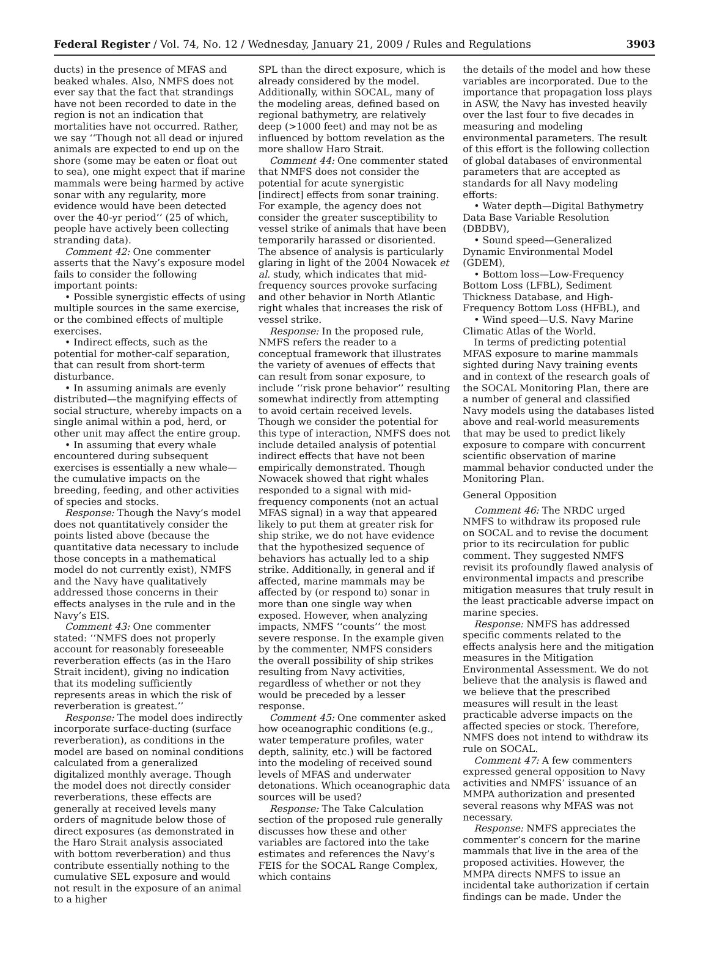Federal Register / Vol. 74, No. 12 / Wednesday, January 21, 2009 / Rules and Regulations 3903
ducts) in the presence of MFAS and beaked whales. Also, NMFS does not ever say that the fact that strandings have not been recorded to date in the region is not an indication that mortalities have not occurred. Rather, we say ‘‘Though not all dead or injured animals are expected to end up on the shore (some may be eaten or float out to sea), one might expect that if marine mammals were being harmed by active sonar with any regularity, more evidence would have been detected over the 40-yr period’’ (25 of which, people have actively been collecting stranding data).
Comment 42: One commenter asserts that the Navy’s exposure model fails to consider the following important points:
• Possible synergistic effects of using multiple sources in the same exercise, or the combined effects of multiple exercises.
• Indirect effects, such as the potential for mother-calf separation, that can result from short-term disturbance.
• In assuming animals are evenly distributed—the magnifying effects of social structure, whereby impacts on a single animal within a pod, herd, or other unit may affect the entire group.
• In assuming that every whale encountered during subsequent exercises is essentially a new whale—the cumulative impacts on the breeding, feeding, and other activities of species and stocks.
Response: Though the Navy’s model does not quantitatively consider the points listed above (because the quantitative data necessary to include those concepts in a mathematical model do not currently exist), NMFS and the Navy have qualitatively addressed those concerns in their effects analyses in the rule and in the Navy’s EIS.
Comment 43: One commenter stated: ‘‘NMFS does not properly account for reasonably foreseeable reverberation effects (as in the Haro Strait incident), giving no indication that its modeling sufficiently represents areas in which the risk of reverberation is greatest.’’
Response: The model does indirectly incorporate surface-ducting (surface reverberation), as conditions in the model are based on nominal conditions calculated from a generalized digitalized monthly average. Though the model does not directly consider reverberations, these effects are generally at received levels many orders of magnitude below those of direct exposures (as demonstrated in the Haro Strait analysis associated with bottom reverberation) and thus contribute essentially nothing to the cumulative SEL exposure and would not result in the exposure of an animal to a higher
SPL than the direct exposure, which is already considered by the model. Additionally, within SOCAL, many of the modeling areas, defined based on regional bathymetry, are relatively deep (>1000 feet) and may not be as influenced by bottom revelation as the more shallow Haro Strait.
Comment 44: One commenter stated that NMFS does not consider the potential for acute synergistic [indirect] effects from sonar training. For example, the agency does not consider the greater susceptibility to vessel strike of animals that have been temporarily harassed or disoriented. The absence of analysis is particularly glaring in light of the 2004 Nowacek et al. study, which indicates that mid-frequency sources provoke surfacing and other behavior in North Atlantic right whales that increases the risk of vessel strike.
Response: In the proposed rule, NMFS refers the reader to a conceptual framework that illustrates the variety of avenues of effects that can result from sonar exposure, to include ‘‘risk prone behavior’’ resulting somewhat indirectly from attempting to avoid certain received levels. Though we consider the potential for this type of interaction, NMFS does not include detailed analysis of potential indirect effects that have not been empirically demonstrated. Though Nowacek showed that right whales responded to a signal with mid-frequency components (not an actual MFAS signal) in a way that appeared likely to put them at greater risk for ship strike, we do not have evidence that the hypothesized sequence of behaviors has actually led to a ship strike. Additionally, in general and if affected, marine mammals may be affected by (or respond to) sonar in more than one single way when exposed. However, when analyzing impacts, NMFS ‘‘counts’’ the most severe response. In the example given by the commenter, NMFS considers the overall possibility of ship strikes resulting from Navy activities, regardless of whether or not they would be preceded by a lesser response.
Comment 45: One commenter asked how oceanographic conditions (e.g., water temperature profiles, water depth, salinity, etc.) will be factored into the modeling of received sound levels of MFAS and underwater detonations. Which oceanographic data sources will be used?
Response: The Take Calculation section of the proposed rule generally discusses how these and other variables are factored into the take estimates and references the Navy’s FEIS for the SOCAL Range Complex, which contains
the details of the model and how these variables are incorporated. Due to the importance that propagation loss plays in ASW, the Navy has invested heavily over the last four to five decades in measuring and modeling environmental parameters. The result of this effort is the following collection of global databases of environmental parameters that are accepted as standards for all Navy modeling efforts:
• Water depth—Digital Bathymetry Data Base Variable Resolution (DBDBV),
• Sound speed—Generalized Dynamic Environmental Model (GDEM),
• Bottom loss—Low-Frequency Bottom Loss (LFBL), Sediment Thickness Database, and High-Frequency Bottom Loss (HFBL), and
• Wind speed—U.S. Navy Marine Climatic Atlas of the World.
In terms of predicting potential MFAS exposure to marine mammals sighted during Navy training events and in context of the research goals of the SOCAL Monitoring Plan, there are a number of general and classified Navy models using the databases listed above and real-world measurements that may be used to predict likely exposure to compare with concurrent scientific observation of marine mammal behavior conducted under the Monitoring Plan.
General Opposition
Comment 46: The NRDC urged NMFS to withdraw its proposed rule on SOCAL and to revise the document prior to its recirculation for public comment. They suggested NMFS revisit its profoundly flawed analysis of environmental impacts and prescribe mitigation measures that truly result in the least practicable adverse impact on marine species.
Response: NMFS has addressed specific comments related to the effects analysis here and the mitigation measures in the Mitigation Environmental Assessment. We do not believe that the analysis is flawed and we believe that the prescribed measures will result in the least practicable adverse impacts on the affected species or stock. Therefore, NMFS does not intend to withdraw its rule on SOCAL.
Comment 47: A few commenters expressed general opposition to Navy activities and NMFS’ issuance of an MMPA authorization and presented several reasons why MFAS was not necessary.
Response: NMFS appreciates the commenter’s concern for the marine mammals that live in the area of the proposed activities. However, the MMPA directs NMFS to issue an incidental take authorization if certain findings can be made. Under the